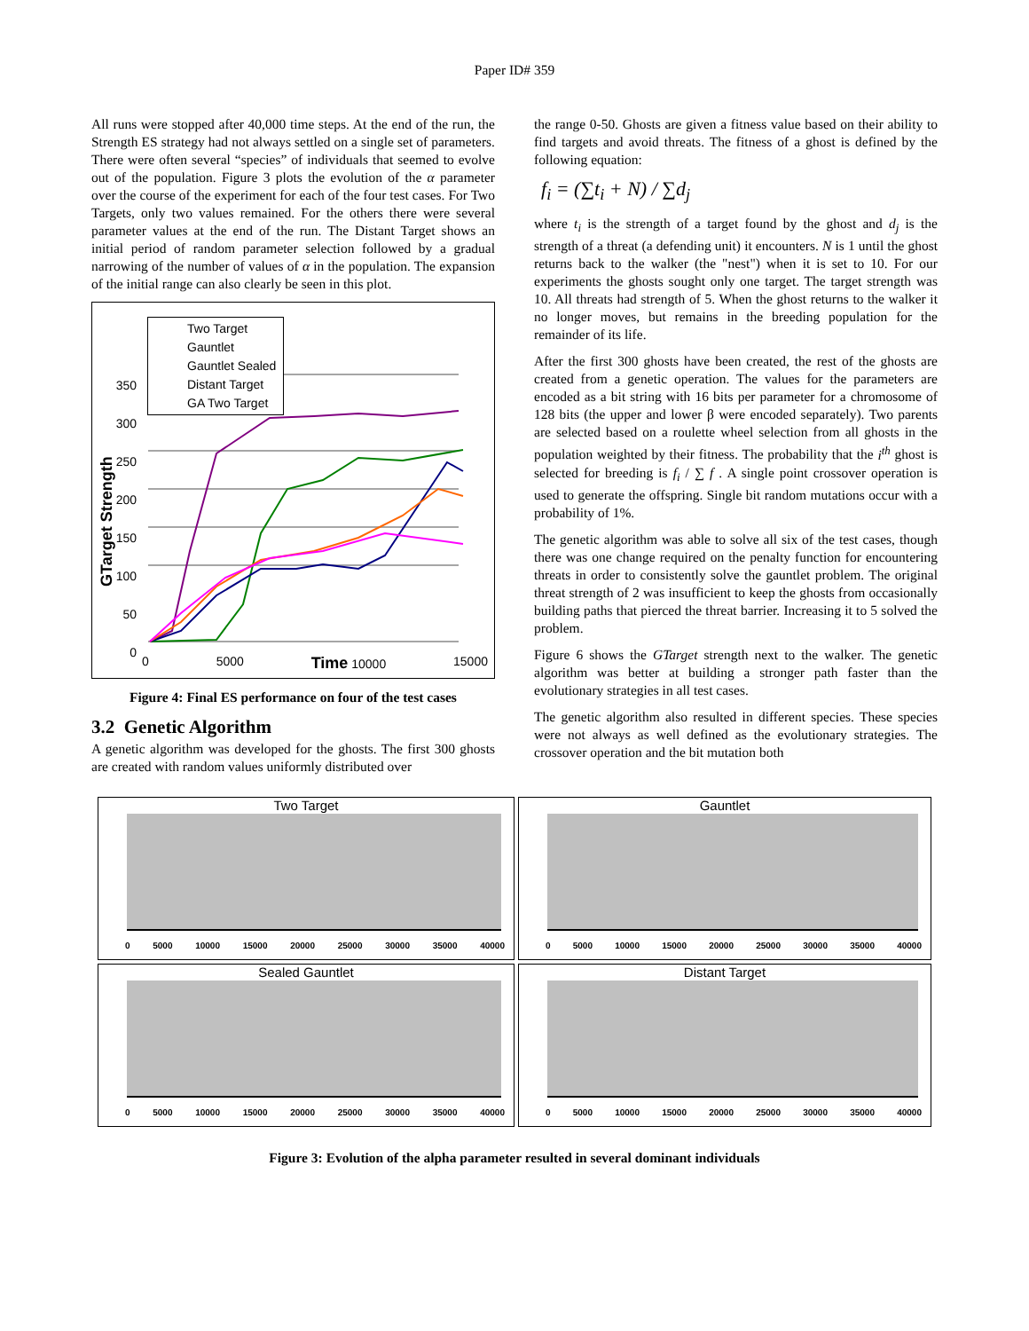Paper ID# 359
All runs were stopped after 40,000 time steps. At the end of the run, the Strength ES strategy had not always settled on a single set of parameters. There were often several “species” of individuals that seemed to evolve out of the population. Figure 3 plots the evolution of the α parameter over the course of the experiment for each of the four test cases. For Two Targets, only two values remained. For the others there were several parameter values at the end of the run. The Distant Target shows an initial period of random parameter selection followed by a gradual narrowing of the number of values of α in the population. The expansion of the initial range can also clearly be seen in this plot.
Two Target
Gauntlet
Gauntlet Sealed
Distant Target
GA Two Target
350
300
250
200
150
100
50
0
GTarget Strength
0 5000 Time 10000 15000
Figure 4: Final ES performance on four of the test cases
3.2 Genetic Algorithm
A genetic algorithm was developed for the ghosts. The first 300 ghosts are created with random values uniformly distributed over
the range 0-50. Ghosts are given a fitness value based on their ability to find targets and avoid threats. The fitness of a ghost is defined by the following equation:
f<sub>i</sub> = (∑t<sub>i</sub> + N) / ∑d<sub>j</sub>
where t<sub>i</sub> is the strength of a target found by the ghost and d<sub>j</sub> is the strength of a threat (a defending unit) it encounters. N is 1 until the ghost returns back to the walker (the "nest") when it is set to 10. For our experiments the ghosts sought only one target. The target strength was 10. All threats had strength of 5. When the ghost returns to the walker it no longer moves, but remains in the breeding population for the remainder of its life.
After the first 300 ghosts have been created, the rest of the ghosts are created from a genetic operation. The values for the parameters are encoded as a bit string with 16 bits per parameter for a chromosome of 128 bits (the upper and lower β were encoded separately). Two parents are selected based on a roulette wheel selection from all ghosts in the population weighted by their fitness. The probability that the i<sup>th</sup> ghost is selected for breeding is f<sub>i</sub> / ∑ f . A single point crossover operation is used to generate the offspring. Single bit random mutations occur with a probability of 1%.
The genetic algorithm was able to solve all six of the test cases, though there was one change required on the penalty function for encountering threats in order to consistently solve the gauntlet problem. The original threat strength of 2 was insufficient to keep the ghosts from occasionally building paths that pierced the threat barrier. Increasing it to 5 solved the problem.
Figure 6 shows the GTarget strength next to the walker. The genetic algorithm was better at building a stronger path faster than the evolutionary strategies in all test cases.
The genetic algorithm also resulted in different species. These species were not always as well defined as the evolutionary strategies. The crossover operation and the bit mutation both
Two Target
0 5000 10000 15000 20000 25000 30000 35000 40000
Gauntlet
0 5000 10000 15000 20000 25000 30000 35000 40000
Sealed Gauntlet
0 5000 10000 15000 20000 25000 30000 35000 40000
Distant Target
0 5000 10000 15000 20000 25000 30000 35000 40000
Figure 3: Evolution of the alpha parameter resulted in several dominant individuals